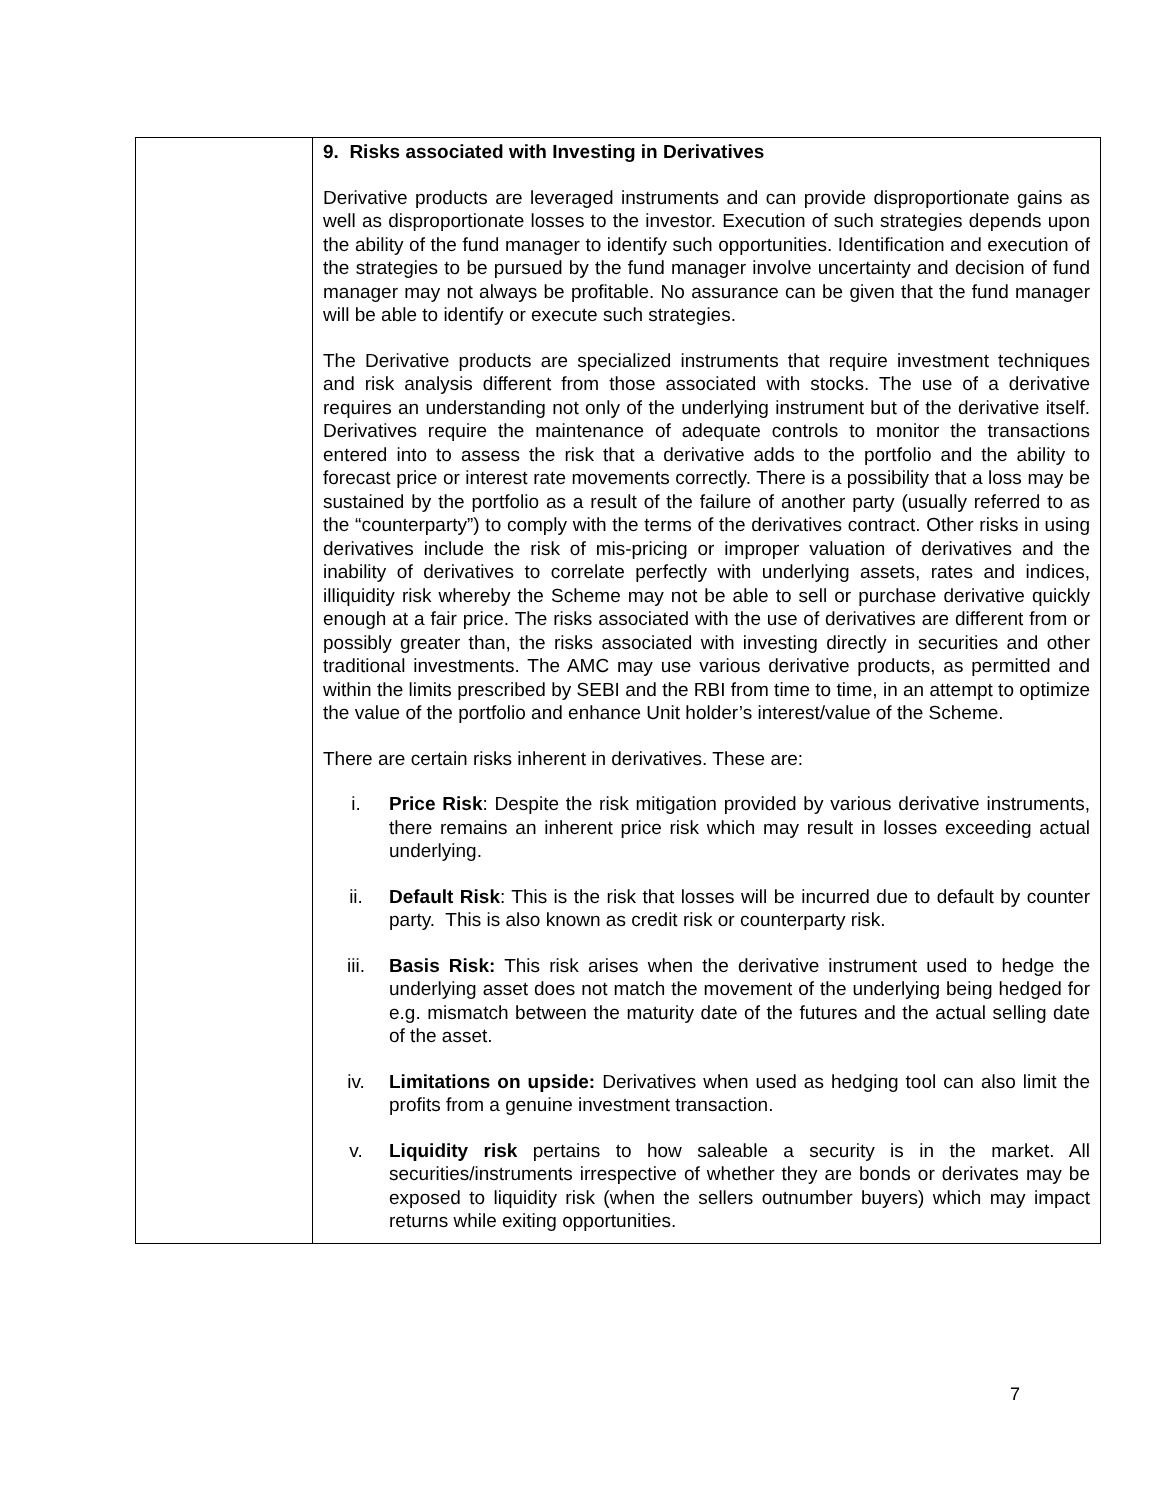| | 9. Risks associated with Investing in Derivatives Derivative products are leveraged instruments and can provide disproportionate gains as well as disproportionate losses to the investor. Execution of such strategies depends upon the ability of the fund manager to identify such opportunities. Identification and execution of the strategies to be pursued by the fund manager involve uncertainty and decision of fund manager may not always be profitable. No assurance can be given that the fund manager will be able to identify or execute such strategies. The Derivative products are specialized instruments that require investment techniques and risk analysis different from those associated with stocks. The use of a derivative requires an understanding not only of the underlying instrument but of the derivative itself. Derivatives require the maintenance of adequate controls to monitor the transactions entered into to assess the risk that a derivative adds to the portfolio and the ability to forecast price or interest rate movements correctly. There is a possibility that a loss may be sustained by the portfolio as a result of the failure of another party (usually referred to as the “counterparty”) to comply with the terms of the derivatives contract. Other risks in using derivatives include the risk of mis-pricing or improper valuation of derivatives and the inability of derivatives to correlate perfectly with underlying assets, rates and indices, illiquidity risk whereby the Scheme may not be able to sell or purchase derivative quickly enough at a fair price. The risks associated with the use of derivatives are different from or possibly greater than, the risks associated with investing directly in securities and other traditional investments. The AMC may use various derivative products, as permitted and within the limits prescribed by SEBI and the RBI from time to time, in an attempt to optimize the value of the portfolio and enhance Unit holder’s interest/value of the Scheme. There are certain risks inherent in derivatives. These are: i. Price Risk : Despite the risk mitigation provided by various derivative instruments, there remains an inherent price risk which may result in losses exceeding actual underlying. ii. Default Risk : This is the risk that losses will be incurred due to default by counter party. This is also known as credit risk or counterparty risk. iii. Basis Risk: This risk arises when the derivative instrument used to hedge the underlying asset does not match the movement of the underlying being hedged for e.g. mismatch between the maturity date of the futures and the actual selling date of the asset. iv. Limitations on upside: Derivatives when used as hedging tool can also limit the profits from a genuine investment transaction. v. Liquidity risk pertains to how saleable a security is in the market. All securities/instruments irrespective of whether they are bonds or derivates may be exposed to liquidity risk (when the sellers outnumber buyers) which may impact returns while exiting opportunities. |
7